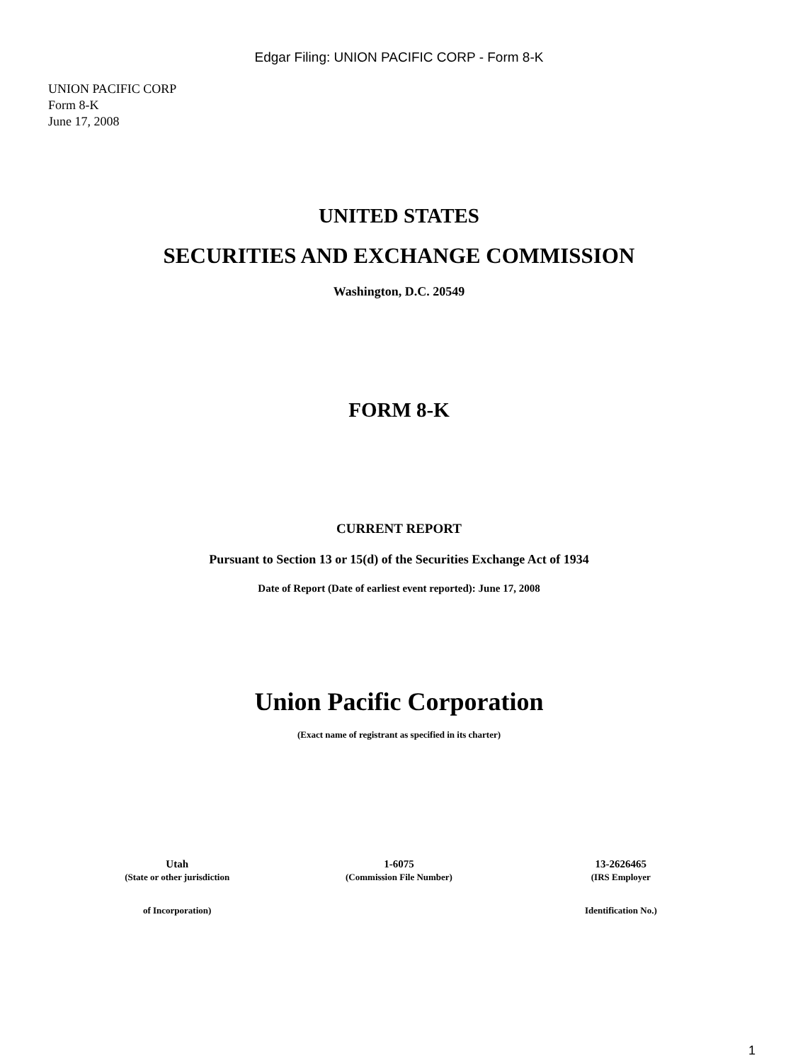Edgar Filing: UNION PACIFIC CORP - Form 8-K
UNION PACIFIC CORP
Form 8-K
June 17, 2008
UNITED STATES
SECURITIES AND EXCHANGE COMMISSION
Washington, D.C. 20549
FORM 8-K
CURRENT REPORT
Pursuant to Section 13 or 15(d) of the Securities Exchange Act of 1934
Date of Report (Date of earliest event reported): June 17, 2008
Union Pacific Corporation
(Exact name of registrant as specified in its charter)
| Utah | 1-6075 | 13-2626465 |
| (State or other jurisdiction | (Commission File Number) | (IRS Employer |
| of Incorporation) | | Identification No.) |
1